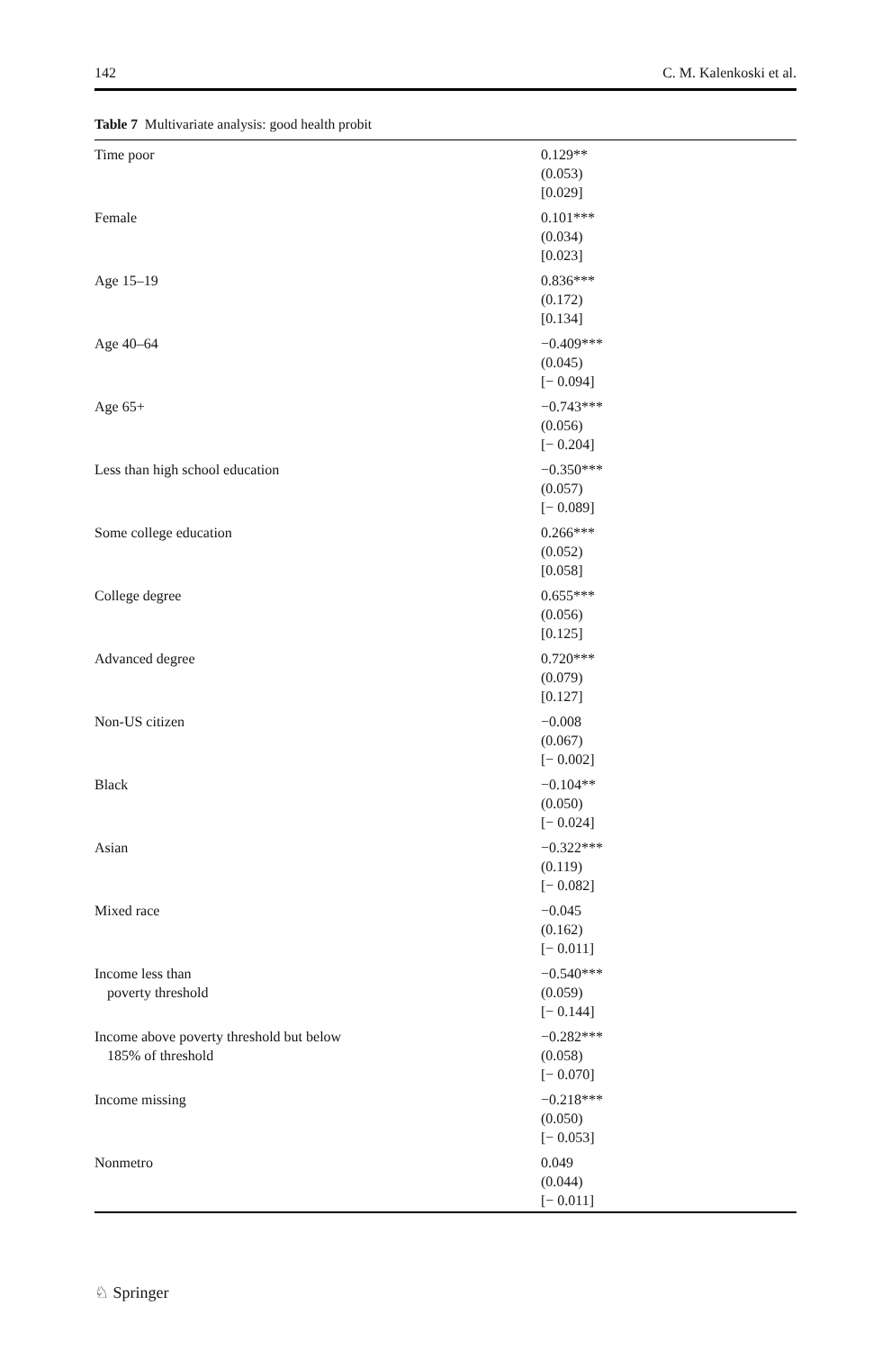142 C. M. Kalenkoski et al.
Table 7 Multivariate analysis: good health probit
| Time poor | 0.129** (0.053) [0.029] |
| Female | 0.101*** (0.034) [0.023] |
| Age 15–19 | 0.836*** (0.172) [0.134] |
| Age 40–64 | −0.409*** (0.045) [− 0.094] |
| Age 65+ | −0.743*** (0.056) [− 0.204] |
| Less than high school education | −0.350*** (0.057) [− 0.089] |
| Some college education | 0.266*** (0.052) [0.058] |
| College degree | 0.655*** (0.056) [0.125] |
| Advanced degree | 0.720*** (0.079) [0.127] |
| Non-US citizen | −0.008 (0.067) [− 0.002] |
| Black | −0.104** (0.050) [− 0.024] |
| Asian | −0.322*** (0.119) [− 0.082] |
| Mixed race | −0.045 (0.162) [− 0.011] |
| Income less than poverty threshold | −0.540*** (0.059) [− 0.144] |
| Income above poverty threshold but below 185% of threshold | −0.282*** (0.058) [− 0.070] |
| Income missing | −0.218*** (0.050) [− 0.053] |
| Nonmetro | 0.049 (0.044) [− 0.011] |
♘ Springer